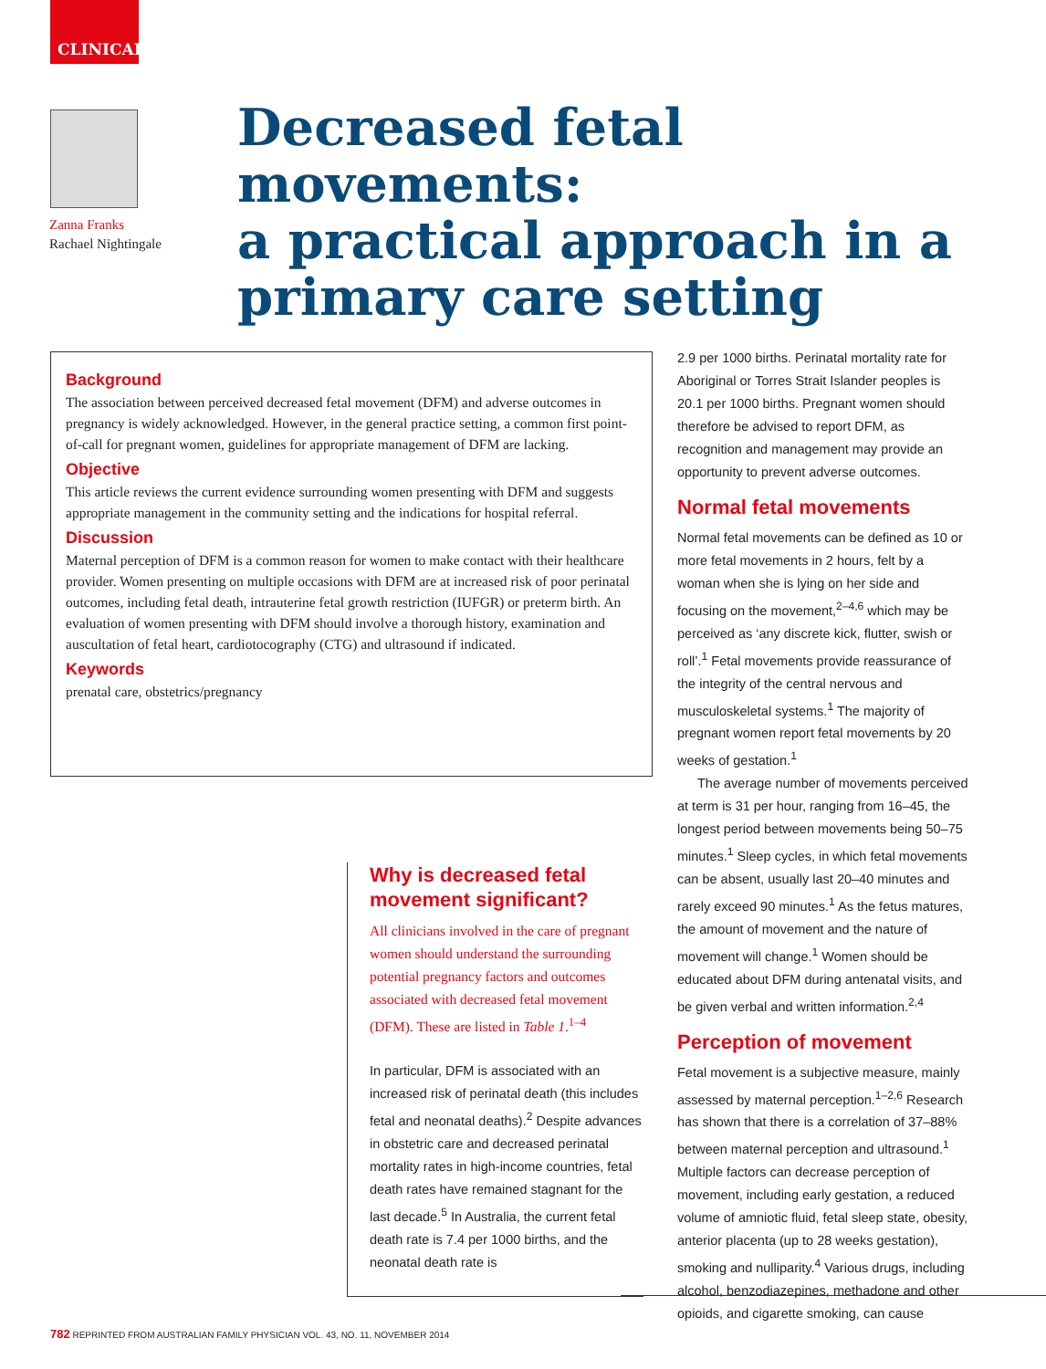CLINICAL
Zanna Franks
Rachael Nightingale
Decreased fetal movements:
a practical approach in a
primary care setting
Background
The association between perceived decreased fetal movement (DFM) and adverse outcomes in pregnancy is widely acknowledged. However, in the general practice setting, a common first point-of-call for pregnant women, guidelines for appropriate management of DFM are lacking.
Objective
This article reviews the current evidence surrounding women presenting with DFM and suggests appropriate management in the community setting and the indications for hospital referral.
Discussion
Maternal perception of DFM is a common reason for women to make contact with their healthcare provider. Women presenting on multiple occasions with DFM are at increased risk of poor perinatal outcomes, including fetal death, intrauterine fetal growth restriction (IUFGR) or preterm birth. An evaluation of women presenting with DFM should involve a thorough history, examination and auscultation of fetal heart, cardiotocography (CTG) and ultrasound if indicated.
Keywords
prenatal care, obstetrics/pregnancy
Why is decreased fetal movement significant?
All clinicians involved in the care of pregnant women should understand the surrounding potential pregnancy factors and outcomes associated with decreased fetal movement (DFM). These are listed in Table 1.<sup>1–4</sup>
In particular, DFM is associated with an increased risk of perinatal death (this includes fetal and neonatal deaths).<sup>2</sup> Despite advances in obstetric care and decreased perinatal mortality rates in high-income countries, fetal death rates have remained stagnant for the last decade.<sup>5</sup> In Australia, the current fetal death rate is 7.4 per 1000 births, and the neonatal death rate is
2.9 per 1000 births. Perinatal mortality rate for Aboriginal or Torres Strait Islander peoples is 20.1 per 1000 births. Pregnant women should therefore be advised to report DFM, as recognition and management may provide an opportunity to prevent adverse outcomes.
Normal fetal movements
Normal fetal movements can be defined as 10 or more fetal movements in 2 hours, felt by a woman when she is lying on her side and focusing on the movement,<sup>2–4,6</sup> which may be perceived as ‘any discrete kick, flutter, swish or roll’.<sup>1</sup> Fetal movements provide reassurance of the integrity of the central nervous and musculoskeletal systems.<sup>1</sup> The majority of pregnant women report fetal movements by 20 weeks of gestation.<sup>1</sup>
The average number of movements perceived at term is 31 per hour, ranging from 16–45, the longest period between movements being 50–75 minutes.<sup>1</sup> Sleep cycles, in which fetal movements can be absent, usually last 20–40 minutes and rarely exceed 90 minutes.<sup>1</sup> As the fetus matures, the amount of movement and the nature of movement will change.<sup>1</sup> Women should be educated about DFM during antenatal visits, and be given verbal and written information.<sup>2,4</sup>
Perception of movement
Fetal movement is a subjective measure, mainly assessed by maternal perception.<sup>1–2,6</sup> Research has shown that there is a correlation of 37–88% between maternal perception and ultrasound.<sup>1</sup> Multiple factors can decrease perception of movement, including early gestation, a reduced volume of amniotic fluid, fetal sleep state, obesity, anterior placenta (up to 28 weeks gestation), smoking and nulliparity.<sup>4</sup> Various drugs, including alcohol, benzodiazepines, methadone and other opioids, and cigarette smoking, can cause
782 REPRINTED FROM AUSTRALIAN FAMILY PHYSICIAN VOL. 43, NO. 11, NOVEMBER 2014